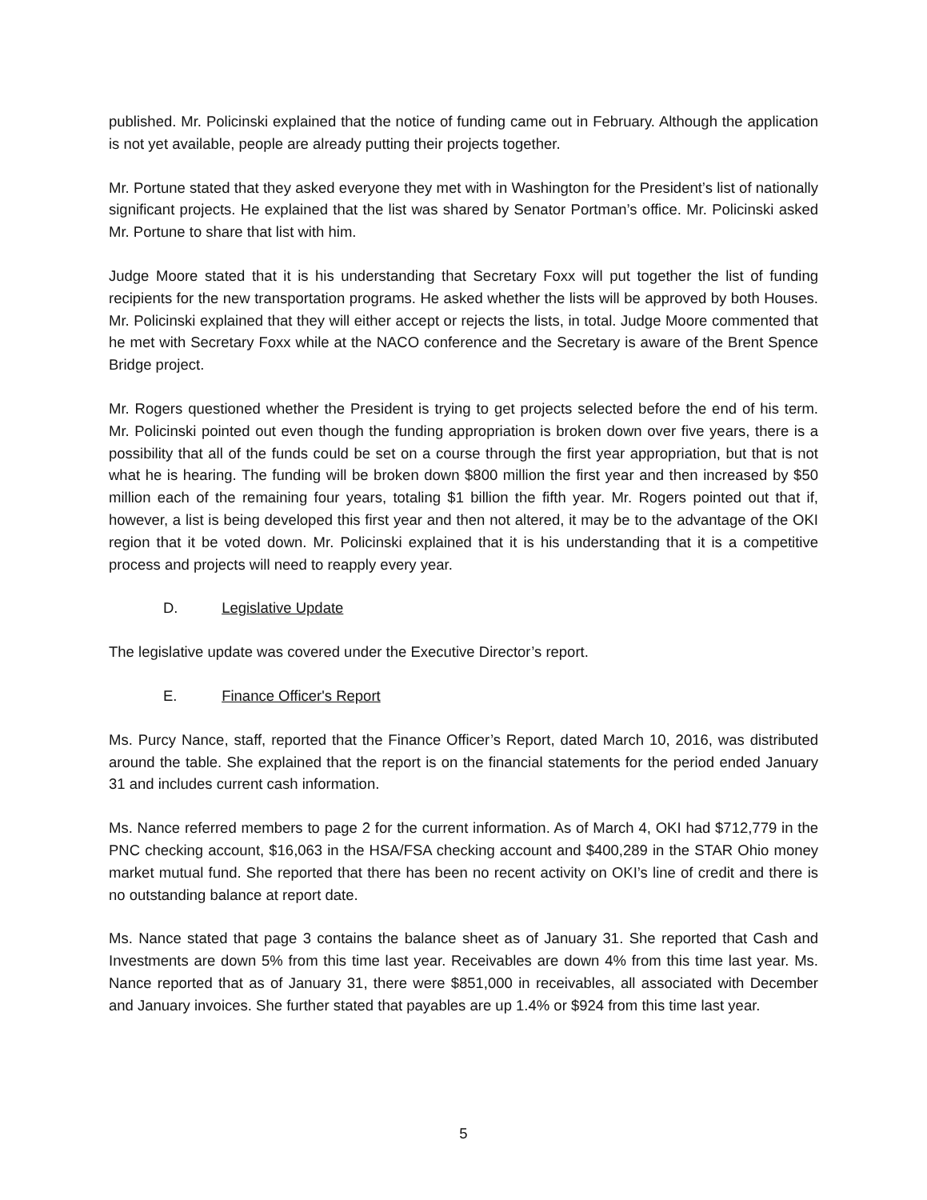published. Mr. Policinski explained that the notice of funding came out in February. Although the application is not yet available, people are already putting their projects together.
Mr. Portune stated that they asked everyone they met with in Washington for the President’s list of nationally significant projects. He explained that the list was shared by Senator Portman’s office. Mr. Policinski asked Mr. Portune to share that list with him.
Judge Moore stated that it is his understanding that Secretary Foxx will put together the list of funding recipients for the new transportation programs. He asked whether the lists will be approved by both Houses. Mr. Policinski explained that they will either accept or rejects the lists, in total. Judge Moore commented that he met with Secretary Foxx while at the NACO conference and the Secretary is aware of the Brent Spence Bridge project.
Mr. Rogers questioned whether the President is trying to get projects selected before the end of his term. Mr. Policinski pointed out even though the funding appropriation is broken down over five years, there is a possibility that all of the funds could be set on a course through the first year appropriation, but that is not what he is hearing. The funding will be broken down $800 million the first year and then increased by $50 million each of the remaining four years, totaling $1 billion the fifth year. Mr. Rogers pointed out that if, however, a list is being developed this first year and then not altered, it may be to the advantage of the OKI region that it be voted down. Mr. Policinski explained that it is his understanding that it is a competitive process and projects will need to reapply every year.
D. Legislative Update
The legislative update was covered under the Executive Director’s report.
E. Finance Officer's Report
Ms. Purcy Nance, staff, reported that the Finance Officer’s Report, dated March 10, 2016, was distributed around the table. She explained that the report is on the financial statements for the period ended January 31 and includes current cash information.
Ms. Nance referred members to page 2 for the current information. As of March 4, OKI had $712,779 in the PNC checking account, $16,063 in the HSA/FSA checking account and $400,289 in the STAR Ohio money market mutual fund. She reported that there has been no recent activity on OKI’s line of credit and there is no outstanding balance at report date.
Ms. Nance stated that page 3 contains the balance sheet as of January 31. She reported that Cash and Investments are down 5% from this time last year. Receivables are down 4% from this time last year. Ms. Nance reported that as of January 31, there were $851,000 in receivables, all associated with December and January invoices. She further stated that payables are up 1.4% or $924 from this time last year.
5